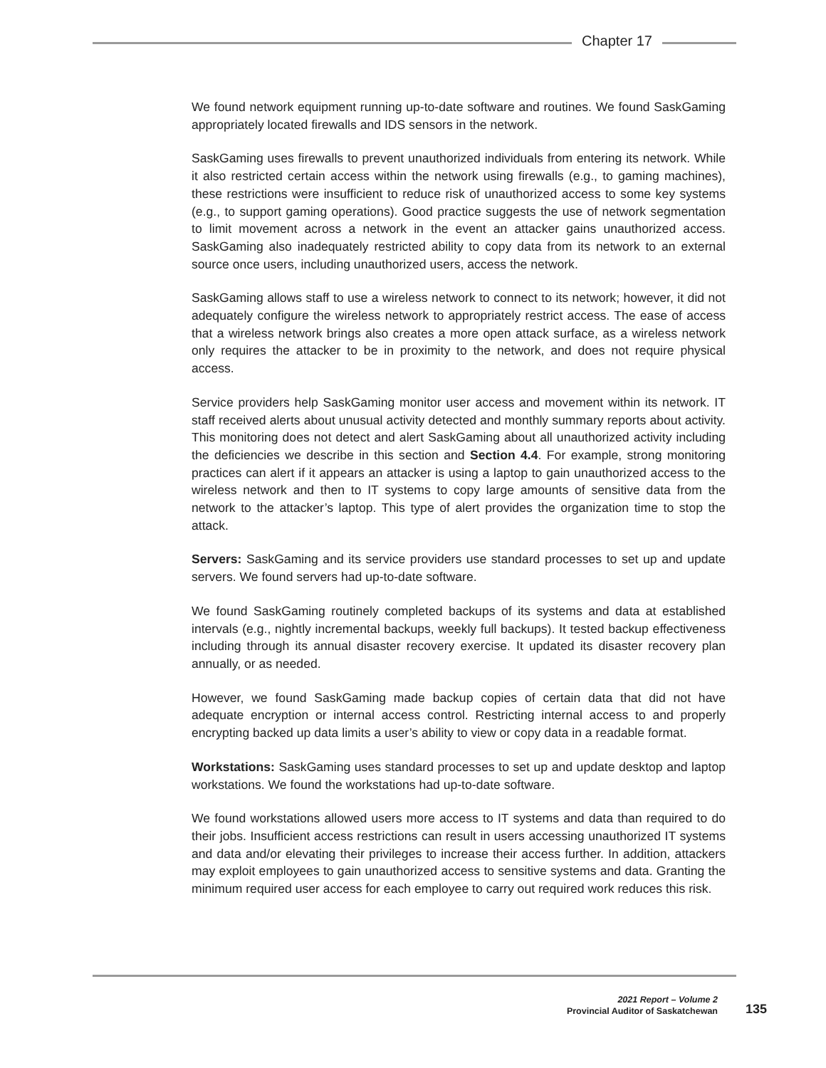Chapter 17
We found network equipment running up-to-date software and routines. We found SaskGaming appropriately located firewalls and IDS sensors in the network.
SaskGaming uses firewalls to prevent unauthorized individuals from entering its network. While it also restricted certain access within the network using firewalls (e.g., to gaming machines), these restrictions were insufficient to reduce risk of unauthorized access to some key systems (e.g., to support gaming operations). Good practice suggests the use of network segmentation to limit movement across a network in the event an attacker gains unauthorized access. SaskGaming also inadequately restricted ability to copy data from its network to an external source once users, including unauthorized users, access the network.
SaskGaming allows staff to use a wireless network to connect to its network; however, it did not adequately configure the wireless network to appropriately restrict access. The ease of access that a wireless network brings also creates a more open attack surface, as a wireless network only requires the attacker to be in proximity to the network, and does not require physical access.
Service providers help SaskGaming monitor user access and movement within its network. IT staff received alerts about unusual activity detected and monthly summary reports about activity. This monitoring does not detect and alert SaskGaming about all unauthorized activity including the deficiencies we describe in this section and Section 4.4. For example, strong monitoring practices can alert if it appears an attacker is using a laptop to gain unauthorized access to the wireless network and then to IT systems to copy large amounts of sensitive data from the network to the attacker’s laptop. This type of alert provides the organization time to stop the attack.
Servers: SaskGaming and its service providers use standard processes to set up and update servers. We found servers had up-to-date software.
We found SaskGaming routinely completed backups of its systems and data at established intervals (e.g., nightly incremental backups, weekly full backups). It tested backup effectiveness including through its annual disaster recovery exercise. It updated its disaster recovery plan annually, or as needed.
However, we found SaskGaming made backup copies of certain data that did not have adequate encryption or internal access control. Restricting internal access to and properly encrypting backed up data limits a user’s ability to view or copy data in a readable format.
Workstations: SaskGaming uses standard processes to set up and update desktop and laptop workstations. We found the workstations had up-to-date software.
We found workstations allowed users more access to IT systems and data than required to do their jobs. Insufficient access restrictions can result in users accessing unauthorized IT systems and data and/or elevating their privileges to increase their access further. In addition, attackers may exploit employees to gain unauthorized access to sensitive systems and data. Granting the minimum required user access for each employee to carry out required work reduces this risk.
2021 Report – Volume 2
Provincial Auditor of Saskatchewan
135